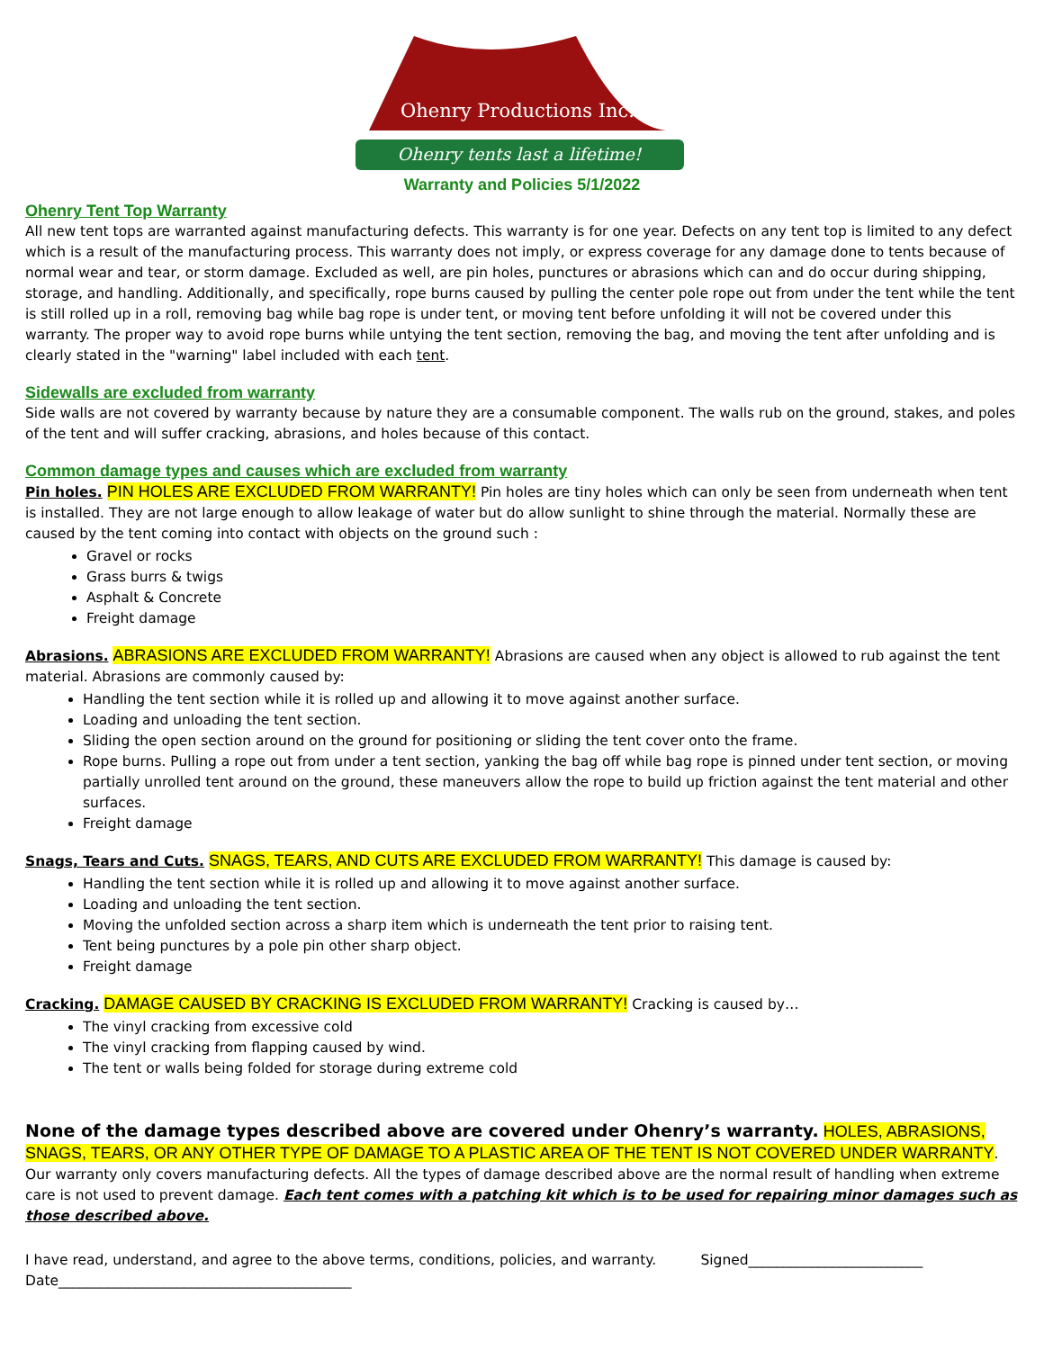Ohenry Productions Inc.
Ohenry tents last a lifetime!
Warranty and Policies 5/1/2022
Ohenry Tent Top Warranty
All new tent tops are warranted against manufacturing defects. This warranty is for one year. Defects on any tent top is limited to any defect which is a result of the manufacturing process. This warranty does not imply, or express coverage for any damage done to tents because of normal wear and tear, or storm damage. Excluded as well, are pin holes, punctures or abrasions which can and do occur during shipping, storage, and handling. Additionally, and specifically, rope burns caused by pulling the center pole rope out from under the tent while the tent is still rolled up in a roll, removing bag while bag rope is under tent, or moving tent before unfolding it will not be covered under this warranty. The proper way to avoid rope burns while untying the tent section, removing the bag, and moving the tent after unfolding and is clearly stated in the "warning" label included with each tent.
Sidewalls are excluded from warranty
Side walls are not covered by warranty because by nature they are a consumable component. The walls rub on the ground, stakes, and poles of the tent and will suffer cracking, abrasions, and holes because of this contact.
Common damage types and causes which are excluded from warranty
Pin holes. PIN HOLES ARE EXCLUDED FROM WARRANTY! Pin holes are tiny holes which can only be seen from underneath when tent is installed. They are not large enough to allow leakage of water but do allow sunlight to shine through the material. Normally these are caused by the tent coming into contact with objects on the ground such :
Gravel or rocks
Grass burrs & twigs
Asphalt & Concrete
Freight damage
Abrasions. ABRASIONS ARE EXCLUDED FROM WARRANTY! Abrasions are caused when any object is allowed to rub against the tent material. Abrasions are commonly caused by:
Handling the tent section while it is rolled up and allowing it to move against another surface.
Loading and unloading the tent section.
Sliding the open section around on the ground for positioning or sliding the tent cover onto the frame.
Rope burns. Pulling a rope out from under a tent section, yanking the bag off while bag rope is pinned under tent section, or moving partially unrolled tent around on the ground, these maneuvers allow the rope to build up friction against the tent material and other surfaces.
Freight damage
Snags, Tears and Cuts. SNAGS, TEARS, AND CUTS ARE EXCLUDED FROM WARRANTY! This damage is caused by:
Handling the tent section while it is rolled up and allowing it to move against another surface.
Loading and unloading the tent section.
Moving the unfolded section across a sharp item which is underneath the tent prior to raising tent.
Tent being punctures by a pole pin other sharp object.
Freight damage
Cracking. DAMAGE CAUSED BY CRACKING IS EXCLUDED FROM WARRANTY! Cracking is caused by…
The vinyl cracking from excessive cold
The vinyl cracking from flapping caused by wind.
The tent or walls being folded for storage during extreme cold
None of the damage types described above are covered under Ohenry’s warranty. HOLES, ABRASIONS, SNAGS, TEARS, OR ANY OTHER TYPE OF DAMAGE TO A PLASTIC AREA OF THE TENT IS NOT COVERED UNDER WARRANTY. Our warranty only covers manufacturing defects. All the types of damage described above are the normal result of handling when extreme care is not used to prevent damage. Each tent comes with a patching kit which is to be used for repairing minor damages such as those described above.
I have read, understand, and agree to the above terms, conditions, policies, and warranty. Signed_________________________
Date__________________________________________